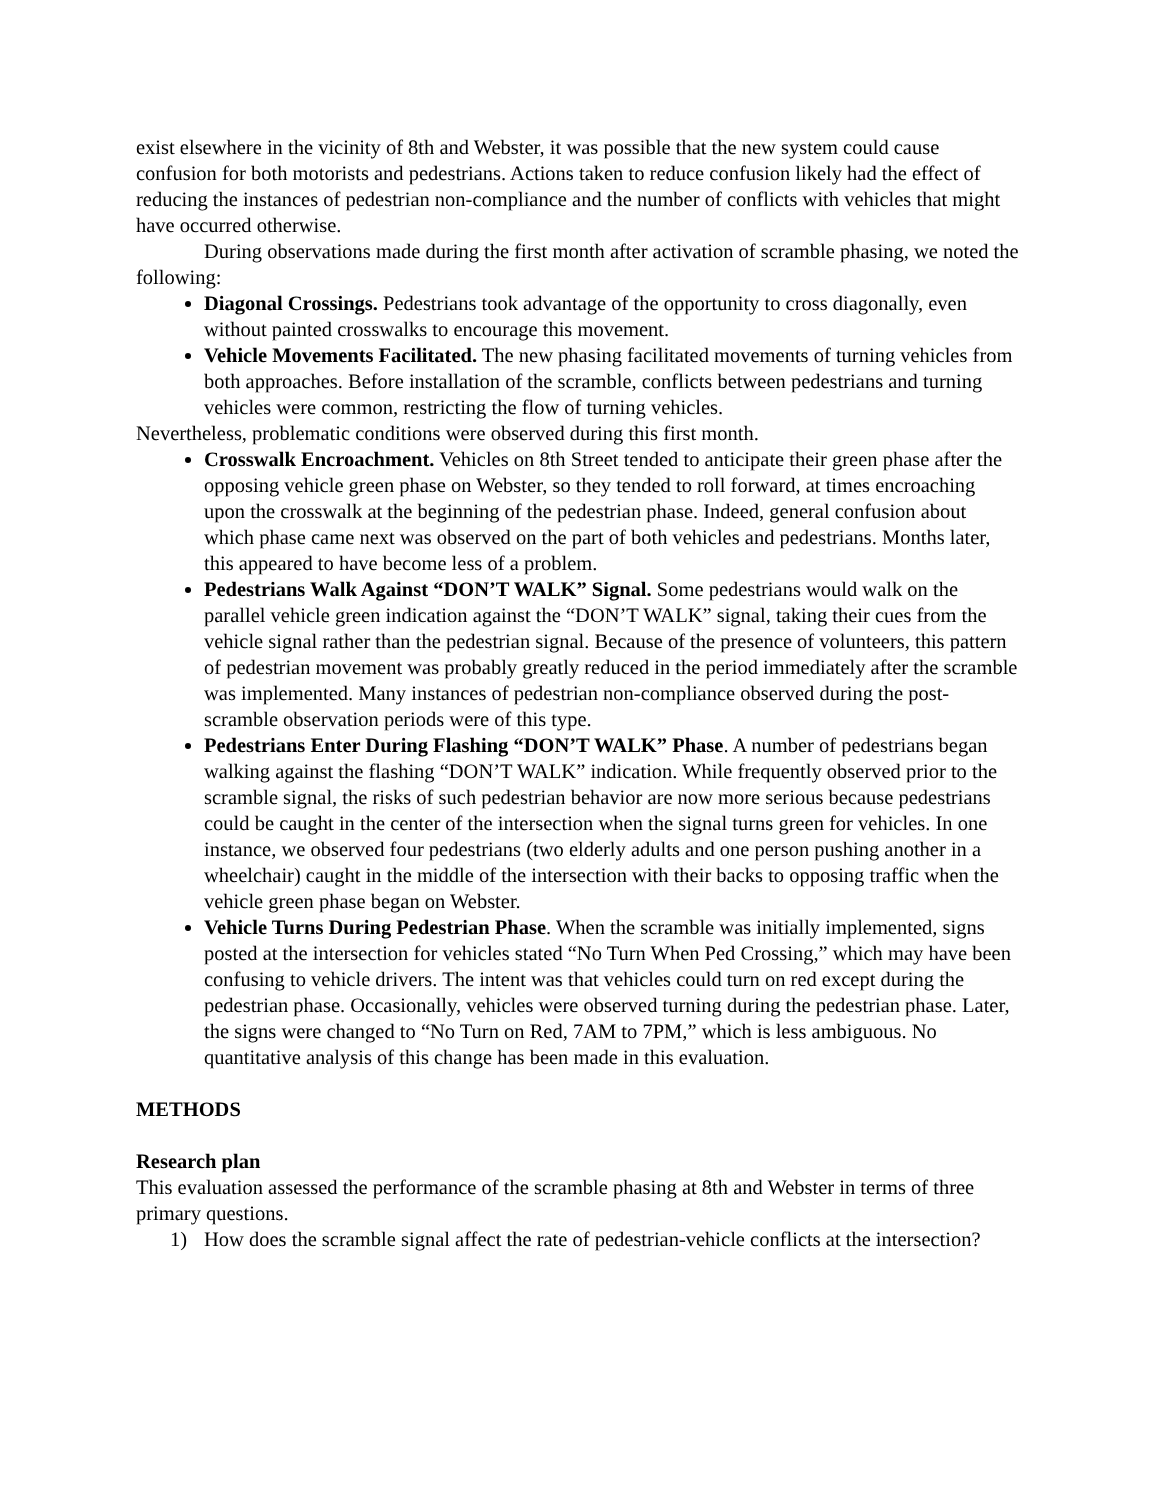exist elsewhere in the vicinity of 8th and Webster, it was possible that the new system could cause confusion for both motorists and pedestrians. Actions taken to reduce confusion likely had the effect of reducing the instances of pedestrian non-compliance and the number of conflicts with vehicles that might have occurred otherwise.
During observations made during the first month after activation of scramble phasing, we noted the following:
Diagonal Crossings. Pedestrians took advantage of the opportunity to cross diagonally, even without painted crosswalks to encourage this movement.
Vehicle Movements Facilitated. The new phasing facilitated movements of turning vehicles from both approaches. Before installation of the scramble, conflicts between pedestrians and turning vehicles were common, restricting the flow of turning vehicles.
Nevertheless, problematic conditions were observed during this first month.
Crosswalk Encroachment. Vehicles on 8th Street tended to anticipate their green phase after the opposing vehicle green phase on Webster, so they tended to roll forward, at times encroaching upon the crosswalk at the beginning of the pedestrian phase. Indeed, general confusion about which phase came next was observed on the part of both vehicles and pedestrians. Months later, this appeared to have become less of a problem.
Pedestrians Walk Against “DON’T WALK” Signal. Some pedestrians would walk on the parallel vehicle green indication against the “DON’T WALK” signal, taking their cues from the vehicle signal rather than the pedestrian signal. Because of the presence of volunteers, this pattern of pedestrian movement was probably greatly reduced in the period immediately after the scramble was implemented. Many instances of pedestrian non-compliance observed during the post-scramble observation periods were of this type.
Pedestrians Enter During Flashing “DON’T WALK” Phase. A number of pedestrians began walking against the flashing “DON’T WALK” indication. While frequently observed prior to the scramble signal, the risks of such pedestrian behavior are now more serious because pedestrians could be caught in the center of the intersection when the signal turns green for vehicles. In one instance, we observed four pedestrians (two elderly adults and one person pushing another in a wheelchair) caught in the middle of the intersection with their backs to opposing traffic when the vehicle green phase began on Webster.
Vehicle Turns During Pedestrian Phase. When the scramble was initially implemented, signs posted at the intersection for vehicles stated “No Turn When Ped Crossing,” which may have been confusing to vehicle drivers. The intent was that vehicles could turn on red except during the pedestrian phase. Occasionally, vehicles were observed turning during the pedestrian phase. Later, the signs were changed to “No Turn on Red, 7AM to 7PM,” which is less ambiguous. No quantitative analysis of this change has been made in this evaluation.
METHODS
Research plan
This evaluation assessed the performance of the scramble phasing at 8th and Webster in terms of three primary questions.
1) How does the scramble signal affect the rate of pedestrian-vehicle conflicts at the intersection?